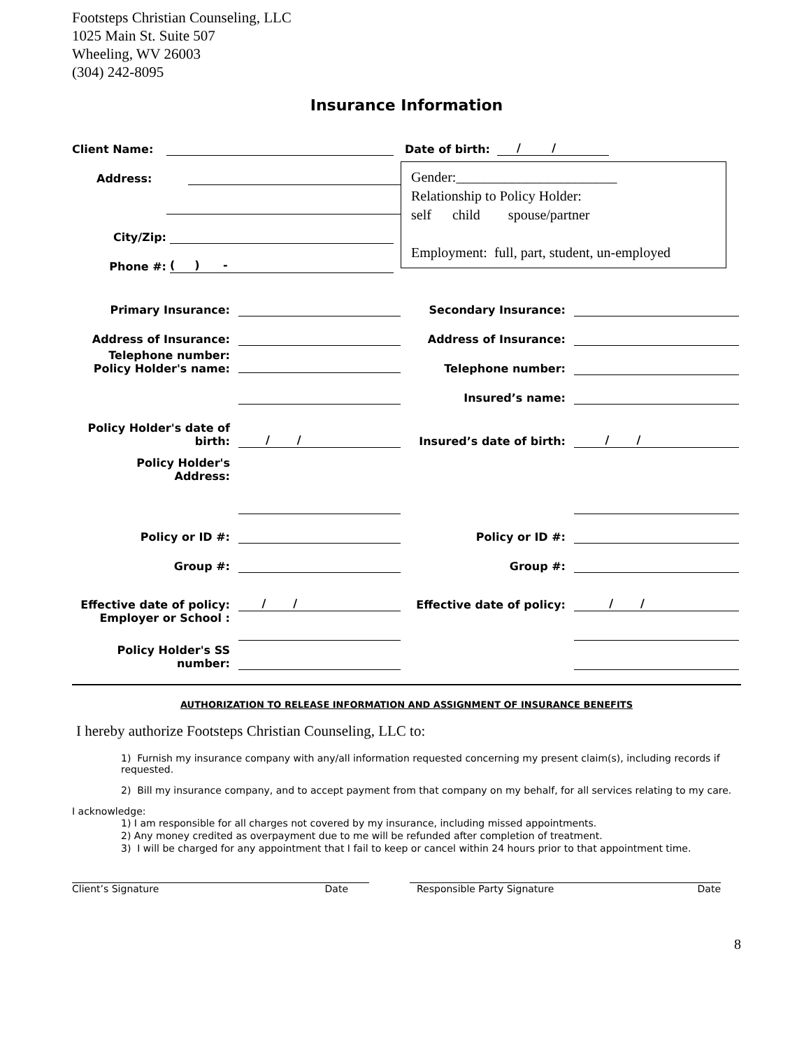Footsteps Christian Counseling, LLC
1025 Main St. Suite 507
Wheeling, WV 26003
(304) 242-8095
Insurance Information
Client Name:
Address:
City/Zip:
Phone #: ( ) -
Date of birth: / /
Gender:_______________________
Relationship to Policy Holder:
self child spouse/partner
Employment: full, part, student, un-employed
Primary Insurance: Secondary Insurance:
Address of Insurance: Address of Insurance:
Telephone number:
Policy Holder's name: Telephone number:
Insured’s name:
Policy Holder's date of birth: / / Insured’s date of birth: / /
Policy Holder's
Address:
Policy or ID #: Policy or ID #:
Group #: Group #:
Effective date of policy: / / Effective date of policy: / /
Employer or School :
Policy Holder's SS number:
AUTHORIZATION TO RELEASE INFORMATION AND ASSIGNMENT OF INSURANCE BENEFITS
I hereby authorize Footsteps Christian Counseling, LLC to:
1) Furnish my insurance company with any/all information requested concerning my present claim(s), including records if requested.
2) Bill my insurance company, and to accept payment from that company on my behalf, for all services relating to my care.
I acknowledge:
1) I am responsible for all charges not covered by my insurance, including missed appointments.
2) Any money credited as overpayment due to me will be refunded after completion of treatment.
3) I will be charged for any appointment that I fail to keep or cancel within 24 hours prior to that appointment time.
Client’s Signature Date Responsible Party Signature Date
8